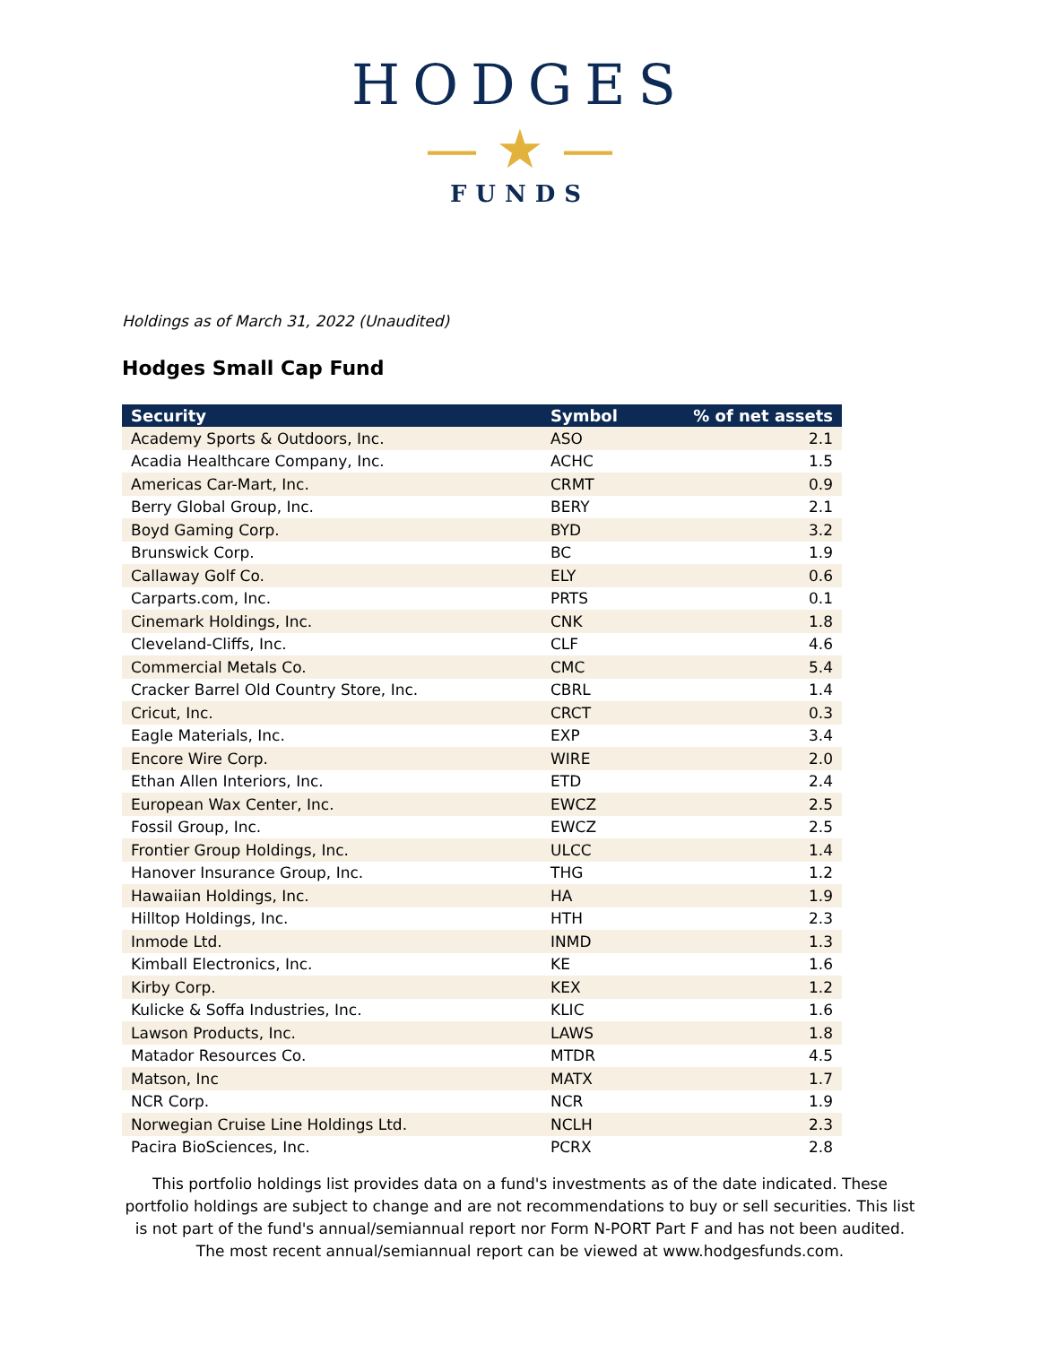HODGES
— ★ —
FUNDS
Holdings as of March 31, 2022 (Unaudited)
Hodges Small Cap Fund
| Security | Symbol | % of net assets |
| --- | --- | --- |
| Academy Sports & Outdoors, Inc. | ASO | 2.1 |
| Acadia Healthcare Company, Inc. | ACHC | 1.5 |
| Americas Car-Mart, Inc. | CRMT | 0.9 |
| Berry Global Group, Inc. | BERY | 2.1 |
| Boyd Gaming Corp. | BYD | 3.2 |
| Brunswick Corp. | BC | 1.9 |
| Callaway Golf Co. | ELY | 0.6 |
| Carparts.com, Inc. | PRTS | 0.1 |
| Cinemark Holdings, Inc. | CNK | 1.8 |
| Cleveland-Cliffs, Inc. | CLF | 4.6 |
| Commercial Metals Co. | CMC | 5.4 |
| Cracker Barrel Old Country Store, Inc. | CBRL | 1.4 |
| Cricut, Inc. | CRCT | 0.3 |
| Eagle Materials, Inc. | EXP | 3.4 |
| Encore Wire Corp. | WIRE | 2.0 |
| Ethan Allen Interiors, Inc. | ETD | 2.4 |
| European Wax Center, Inc. | EWCZ | 2.5 |
| Fossil Group, Inc. | EWCZ | 2.5 |
| Frontier Group Holdings, Inc. | ULCC | 1.4 |
| Hanover Insurance Group, Inc. | THG | 1.2 |
| Hawaiian Holdings, Inc. | HA | 1.9 |
| Hilltop Holdings, Inc. | HTH | 2.3 |
| Inmode Ltd. | INMD | 1.3 |
| Kimball Electronics, Inc. | KE | 1.6 |
| Kirby Corp. | KEX | 1.2 |
| Kulicke & Soffa Industries, Inc. | KLIC | 1.6 |
| Lawson Products, Inc. | LAWS | 1.8 |
| Matador Resources Co. | MTDR | 4.5 |
| Matson, Inc | MATX | 1.7 |
| NCR Corp. | NCR | 1.9 |
| Norwegian Cruise Line Holdings Ltd. | NCLH | 2.3 |
| Pacira BioSciences, Inc. | PCRX | 2.8 |
This portfolio holdings list provides data on a fund's investments as of the date indicated. These portfolio holdings are subject to change and are not recommendations to buy or sell securities. This list is not part of the fund's annual/semiannual report nor Form N-PORT Part F and has not been audited. The most recent annual/semiannual report can be viewed at www.hodgesfunds.com.